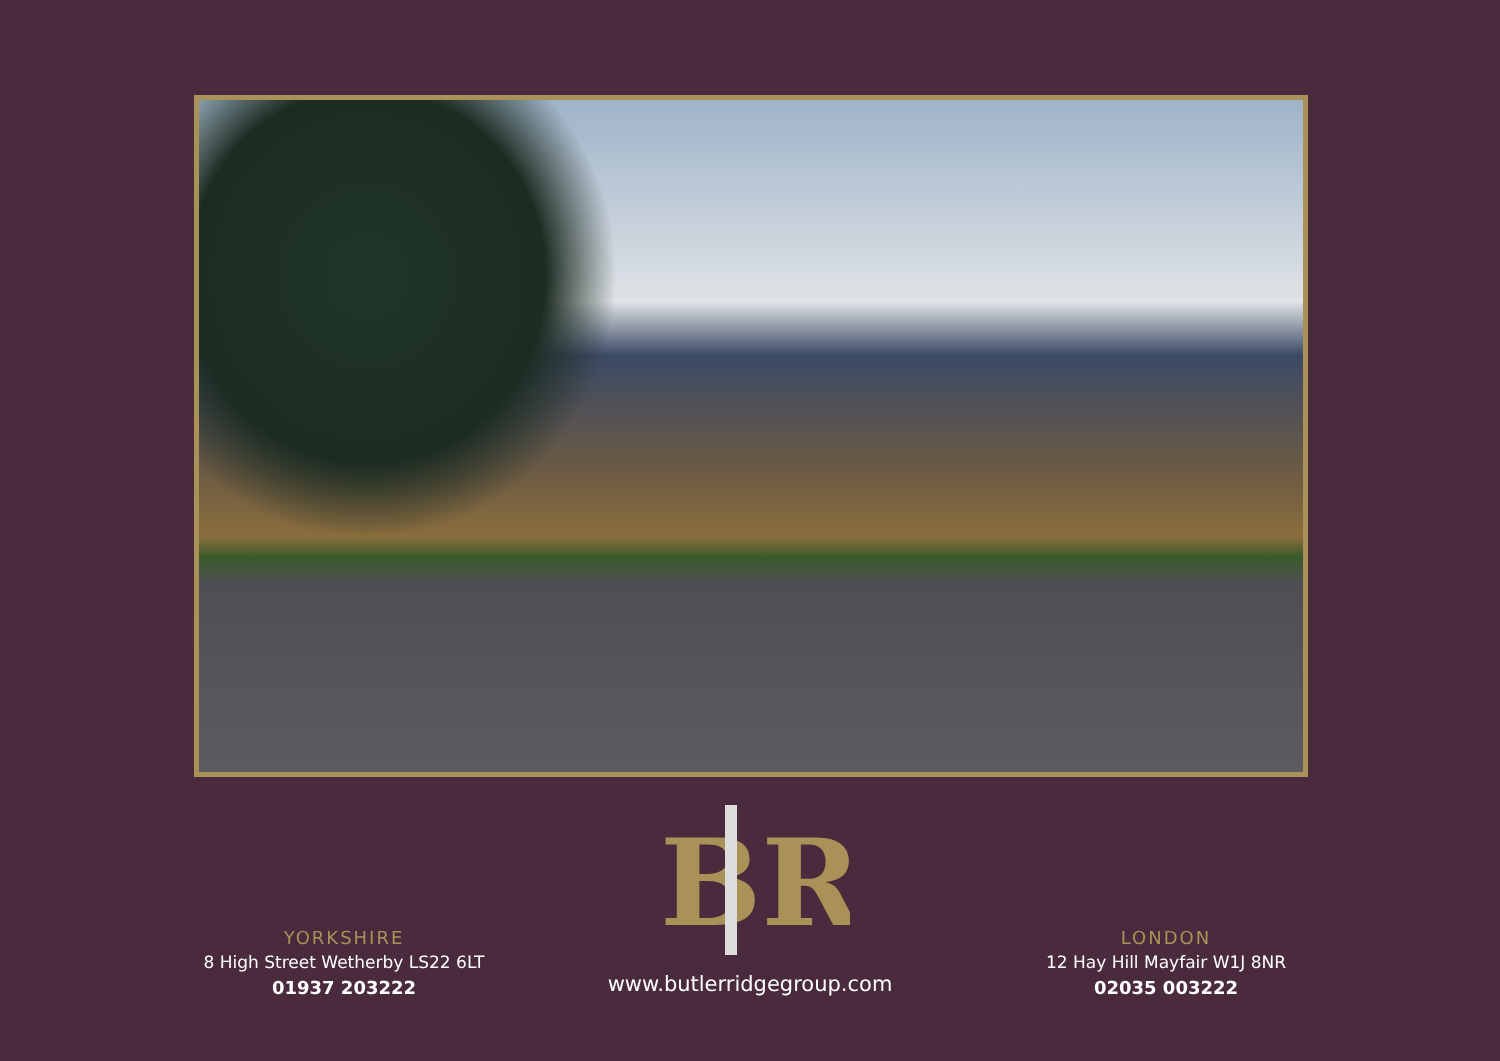BR
YORKSHIRE
8 High Street Wetherby LS22 6LT
01937 203222
www.butlerridgegroup.com
LONDON
12 Hay Hill Mayfair W1J 8NR
02035 003222